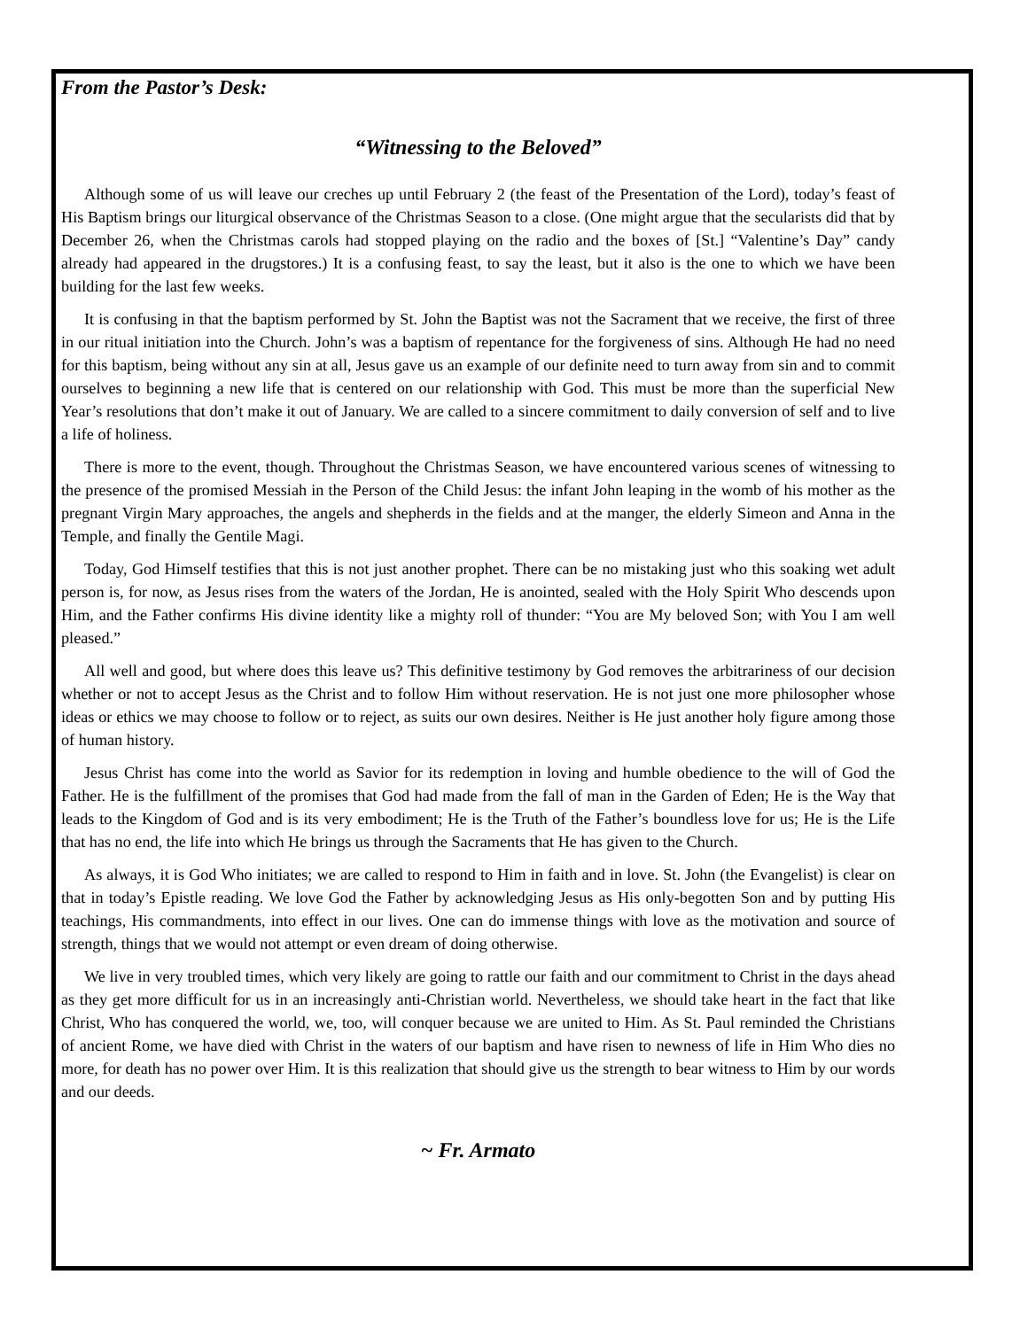From the Pastor’s Desk:
“Witnessing to the Beloved”
Although some of us will leave our creches up until February 2 (the feast of the Presentation of the Lord), today’s feast of His Baptism brings our liturgical observance of the Christmas Season to a close. (One might argue that the secularists did that by December 26, when the Christmas carols had stopped playing on the radio and the boxes of [St.] “Valentine’s Day” candy already had appeared in the drugstores.) It is a confusing feast, to say the least, but it also is the one to which we have been building for the last few weeks.
It is confusing in that the baptism performed by St. John the Baptist was not the Sacrament that we receive, the first of three in our ritual initiation into the Church. John’s was a baptism of repentance for the forgiveness of sins. Although He had no need for this baptism, being without any sin at all, Jesus gave us an example of our definite need to turn away from sin and to commit ourselves to beginning a new life that is centered on our relationship with God. This must be more than the superficial New Year’s resolutions that don’t make it out of January. We are called to a sincere commitment to daily conversion of self and to live a life of holiness.
There is more to the event, though. Throughout the Christmas Season, we have encountered various scenes of witnessing to the presence of the promised Messiah in the Person of the Child Jesus: the infant John leaping in the womb of his mother as the pregnant Virgin Mary approaches, the angels and shepherds in the fields and at the manger, the elderly Simeon and Anna in the Temple, and finally the Gentile Magi.
Today, God Himself testifies that this is not just another prophet. There can be no mistaking just who this soaking wet adult person is, for now, as Jesus rises from the waters of the Jordan, He is anointed, sealed with the Holy Spirit Who descends upon Him, and the Father confirms His divine identity like a mighty roll of thunder: “You are My beloved Son; with You I am well pleased.”
All well and good, but where does this leave us? This definitive testimony by God removes the arbitrariness of our decision whether or not to accept Jesus as the Christ and to follow Him without reservation. He is not just one more philosopher whose ideas or ethics we may choose to follow or to reject, as suits our own desires. Neither is He just another holy figure among those of human history.
Jesus Christ has come into the world as Savior for its redemption in loving and humble obedience to the will of God the Father. He is the fulfillment of the promises that God had made from the fall of man in the Garden of Eden; He is the Way that leads to the Kingdom of God and is its very embodiment; He is the Truth of the Father’s boundless love for us; He is the Life that has no end, the life into which He brings us through the Sacraments that He has given to the Church.
As always, it is God Who initiates; we are called to respond to Him in faith and in love. St. John (the Evangelist) is clear on that in today’s Epistle reading. We love God the Father by acknowledging Jesus as His only-begotten Son and by putting His teachings, His commandments, into effect in our lives. One can do immense things with love as the motivation and source of strength, things that we would not attempt or even dream of doing otherwise.
We live in very troubled times, which very likely are going to rattle our faith and our commitment to Christ in the days ahead as they get more difficult for us in an increasingly anti-Christian world. Nevertheless, we should take heart in the fact that like Christ, Who has conquered the world, we, too, will conquer because we are united to Him. As St. Paul reminded the Christians of ancient Rome, we have died with Christ in the waters of our baptism and have risen to newness of life in Him Who dies no more, for death has no power over Him. It is this realization that should give us the strength to bear witness to Him by our words and our deeds.
~ Fr. Armato